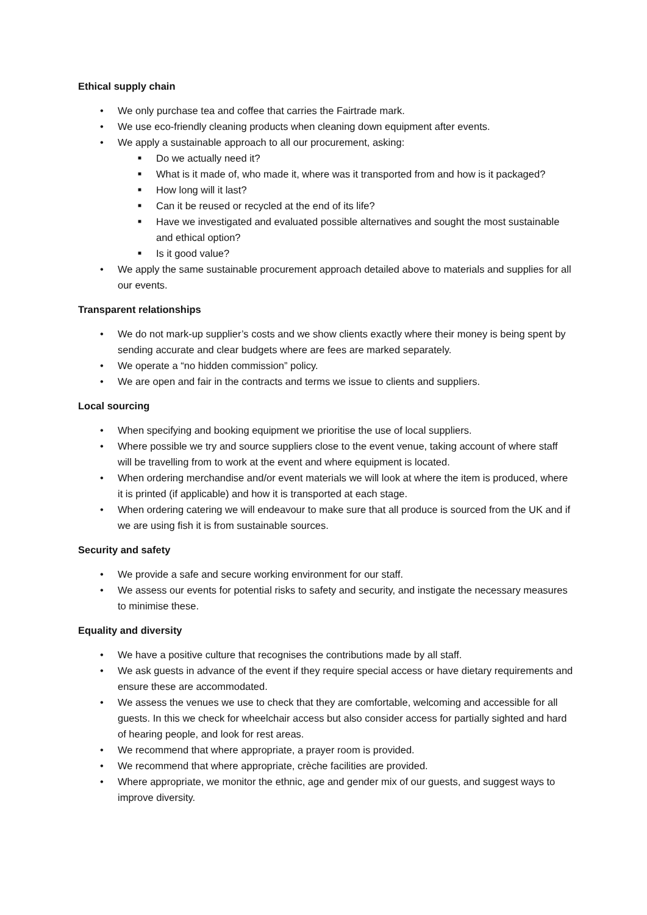Ethical supply chain
• We only purchase tea and coffee that carries the Fairtrade mark.
• We use eco-friendly cleaning products when cleaning down equipment after events.
• We apply a sustainable approach to all our procurement, asking:
■ Do we actually need it?
■ What is it made of, who made it, where was it transported from and how is it packaged?
■ How long will it last?
■ Can it be reused or recycled at the end of its life?
■ Have we investigated and evaluated possible alternatives and sought the most sustainable and ethical option?
■ Is it good value?
• We apply the same sustainable procurement approach detailed above to materials and supplies for all our events.
Transparent relationships
• We do not mark-up supplier’s costs and we show clients exactly where their money is being spent by sending accurate and clear budgets where are fees are marked separately.
• We operate a “no hidden commission” policy.
• We are open and fair in the contracts and terms we issue to clients and suppliers.
Local sourcing
• When specifying and booking equipment we prioritise the use of local suppliers.
• Where possible we try and source suppliers close to the event venue, taking account of where staff will be travelling from to work at the event and where equipment is located.
• When ordering merchandise and/or event materials we will look at where the item is produced, where it is printed (if applicable) and how it is transported at each stage.
• When ordering catering we will endeavour to make sure that all produce is sourced from the UK and if we are using fish it is from sustainable sources.
Security and safety
• We provide a safe and secure working environment for our staff.
• We assess our events for potential risks to safety and security, and instigate the necessary measures to minimise these.
Equality and diversity
• We have a positive culture that recognises the contributions made by all staff.
• We ask guests in advance of the event if they require special access or have dietary requirements and ensure these are accommodated.
• We assess the venues we use to check that they are comfortable, welcoming and accessible for all guests. In this we check for wheelchair access but also consider access for partially sighted and hard of hearing people, and look for rest areas.
• We recommend that where appropriate, a prayer room is provided.
• We recommend that where appropriate, crèche facilities are provided.
• Where appropriate, we monitor the ethnic, age and gender mix of our guests, and suggest ways to improve diversity.